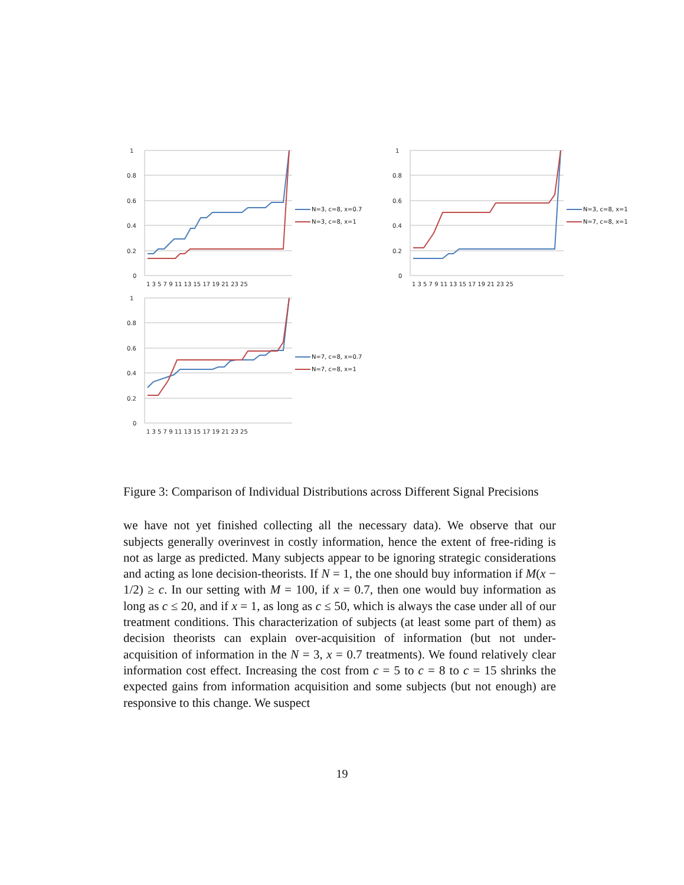1
0.8
0.6
0.4
0.2
0
1 3 5 7 9 11 13 15 17 19 21 23 25
N=3, c=8, x=0.7
N=3, c=8, x=1
1
0.8
0.6
0.4
0.2
0
1 3 5 7 9 11 13 15 17 19 21 23 25
N=3, c=8, x=1
N=7, c=8, x=1
1
0.8
0.6
0.4
0.2
0
1 3 5 7 9 11 13 15 17 19 21 23 25
N=7, c=8, x=0.7
N=7, c=8, x=1
Figure 3: Comparison of Individual Distributions across Different Signal Precisions
we have not yet finished collecting all the necessary data). We observe that our subjects generally overinvest in costly information, hence the extent of free-riding is not as large as predicted. Many subjects appear to be ignoring strategic considerations and acting as lone decision-theorists. If N = 1, the one should buy information if M(x − 1/2) ≥ c. In our setting with M = 100, if x = 0.7, then one would buy information as long as c ≤ 20, and if x = 1, as long as c ≤ 50, which is always the case under all of our treatment conditions. This characterization of subjects (at least some part of them) as decision theorists can explain over-acquisition of information (but not under-acquisition of information in the N = 3, x = 0.7 treatments). We found relatively clear information cost effect. Increasing the cost from c = 5 to c = 8 to c = 15 shrinks the expected gains from information acquisition and some subjects (but not enough) are responsive to this change. We suspect
19